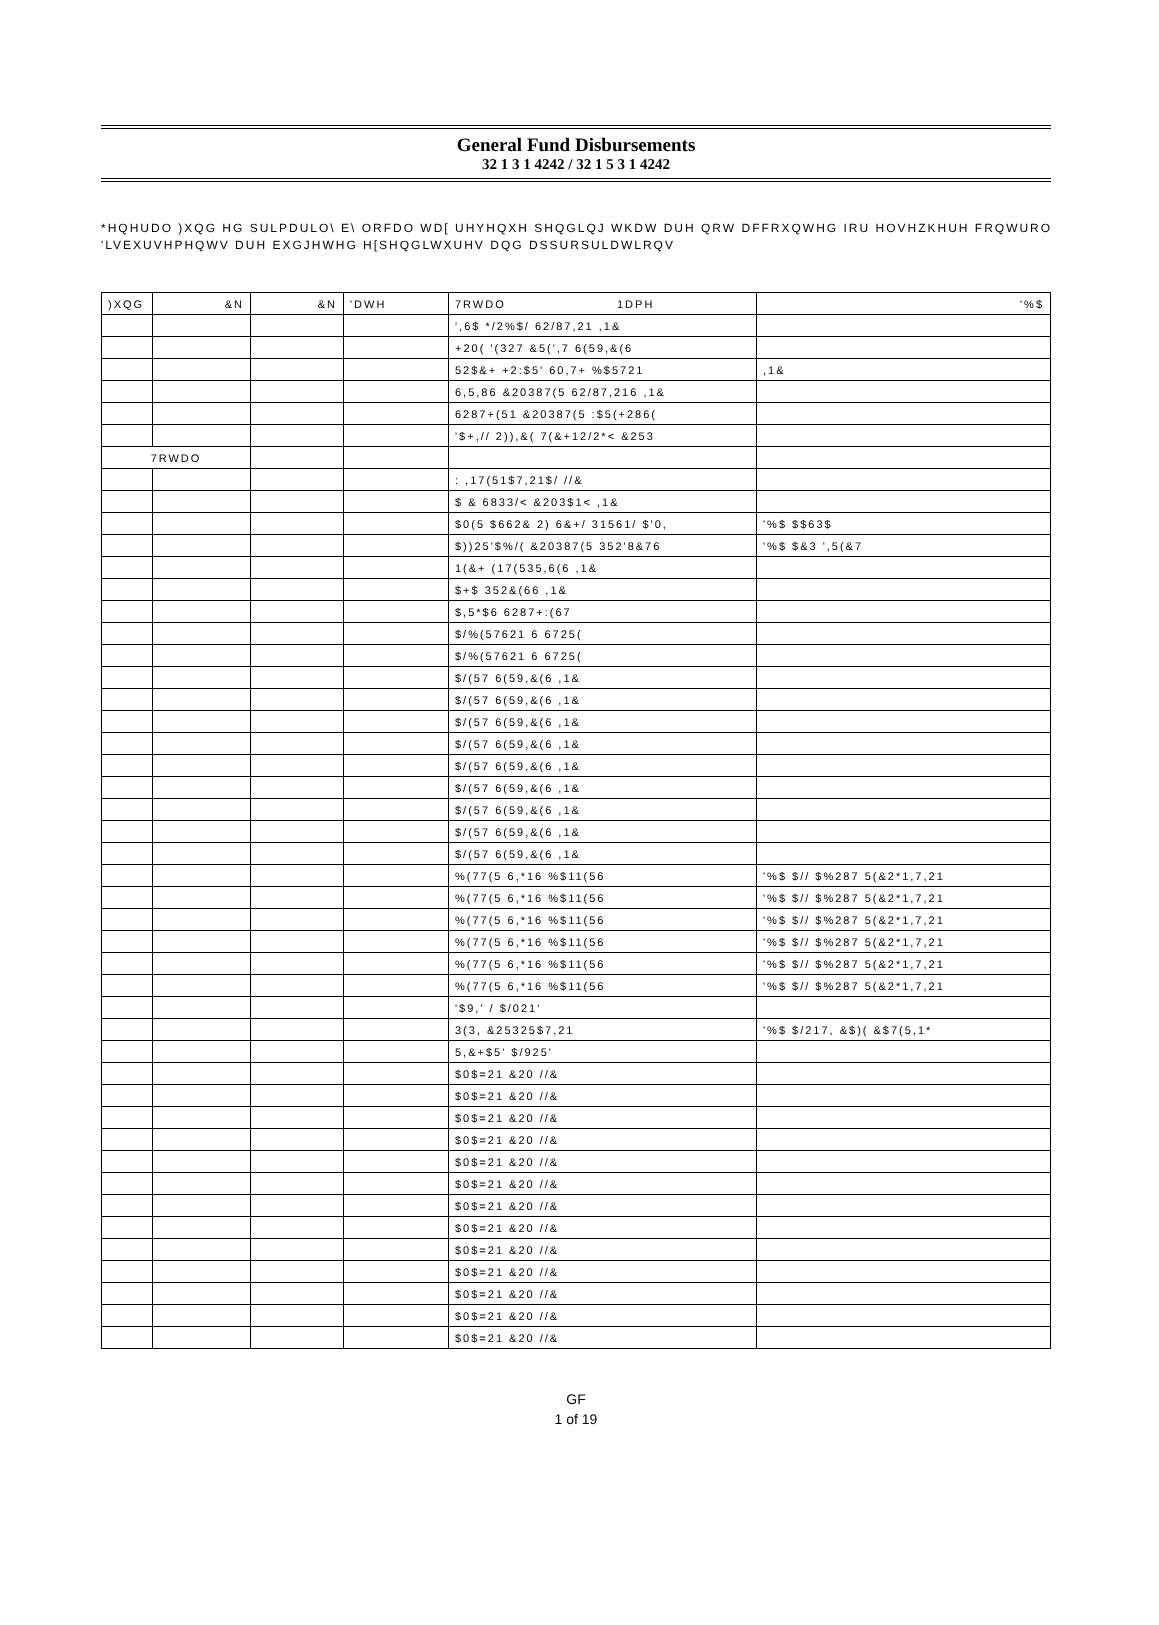General Fund Disbursements
32 1 3 1 4242 / 32 1 5 3 1 4242
*HQHUDO )XQG HG SULPDULO\ E\ ORFDO WD[ UHYHQXH SHQGLQJ WKDW DUH QRW DFFRXQWHG IRU HOVHZKHUH FRQWURO
'LVEXUVHPHQWV DUH EXGJHWHG H[SHQGLWXUHV DQG DSSURSULDWLRQV
| )XQG | &N | &N | 'DWH | 7RWDO 1DPH | '%$ |
| --- | --- | --- | --- | --- | --- |
| | | | | ',6$ */2%$/ 62/87,21 ,1& | |
| | | | | +20( '(327 &5(',7 6(59,&(6 | |
| | | | | 52$&+ +2:$5' 60,7+ %$5721 | ,1& |
| | | | | 6,5,86 &20387(5 62/87,216 ,1& | |
| | | | | 6287+(51 &20387(5 :$5(+286( | |
| | | | | '$+,// 2)),&( 7(&+12/2*< &253 | |
| 7RWDO | | | | | |
| | | | | : ,17(51$7,21$/ //& | |
| | | | | $ & 6833/< &203$1< ,1& | |
| | | | | $0(5 $662& 2) 6&+/ 31561/ $'0, | '%$ $$63$ |
| | | | | $))25'$%/( &20387(5 352'8&76 | '%$ $&3 ',5(&7 |
| | | | | 1(&+ (17(535,6(6 ,1& | |
| | | | | $+$ 352&(66 ,1& | |
| | | | | $,5*$6 6287+:(67 | |
| | | | | $/%(57621 6 6725( | |
| | | | | $/%(57621 6 6725( | |
| | | | | $/(57 6(59,&(6 ,1& | |
| | | | | $/(57 6(59,&(6 ,1& | |
| | | | | $/(57 6(59,&(6 ,1& | |
| | | | | $/(57 6(59,&(6 ,1& | |
| | | | | $/(57 6(59,&(6 ,1& | |
| | | | | $/(57 6(59,&(6 ,1& | |
| | | | | $/(57 6(59,&(6 ,1& | |
| | | | | $/(57 6(59,&(6 ,1& | |
| | | | | $/(57 6(59,&(6 ,1& | |
| | | | | %(77(5 6,*16 %$11(56 | '%$ $// $%287 5(&2*1,7,21 |
| | | | | %(77(5 6,*16 %$11(56 | '%$ $// $%287 5(&2*1,7,21 |
| | | | | %(77(5 6,*16 %$11(56 | '%$ $// $%287 5(&2*1,7,21 |
| | | | | %(77(5 6,*16 %$11(56 | '%$ $// $%287 5(&2*1,7,21 |
| | | | | %(77(5 6,*16 %$11(56 | '%$ $// $%287 5(&2*1,7,21 |
| | | | | %(77(5 6,*16 %$11(56 | '%$ $// $%287 5(&2*1,7,21 |
| | | | | '$9,' / $/021' | |
| | | | | 3(3, &25325$7,21 | '%$ $/217, &$)( &$7(5,1* |
| | | | | 5,&+$5' $/925' | |
| | | | | $0$=21 &20 //& | |
| | | | | $0$=21 &20 //& | |
| | | | | $0$=21 &20 //& | |
| | | | | $0$=21 &20 //& | |
| | | | | $0$=21 &20 //& | |
| | | | | $0$=21 &20 //& | |
| | | | | $0$=21 &20 //& | |
| | | | | $0$=21 &20 //& | |
| | | | | $0$=21 &20 //& | |
| | | | | $0$=21 &20 //& | |
| | | | | $0$=21 &20 //& | |
| | | | | $0$=21 &20 //& | |
| | | | | $0$=21 &20 //& | |
GF
1 of 19